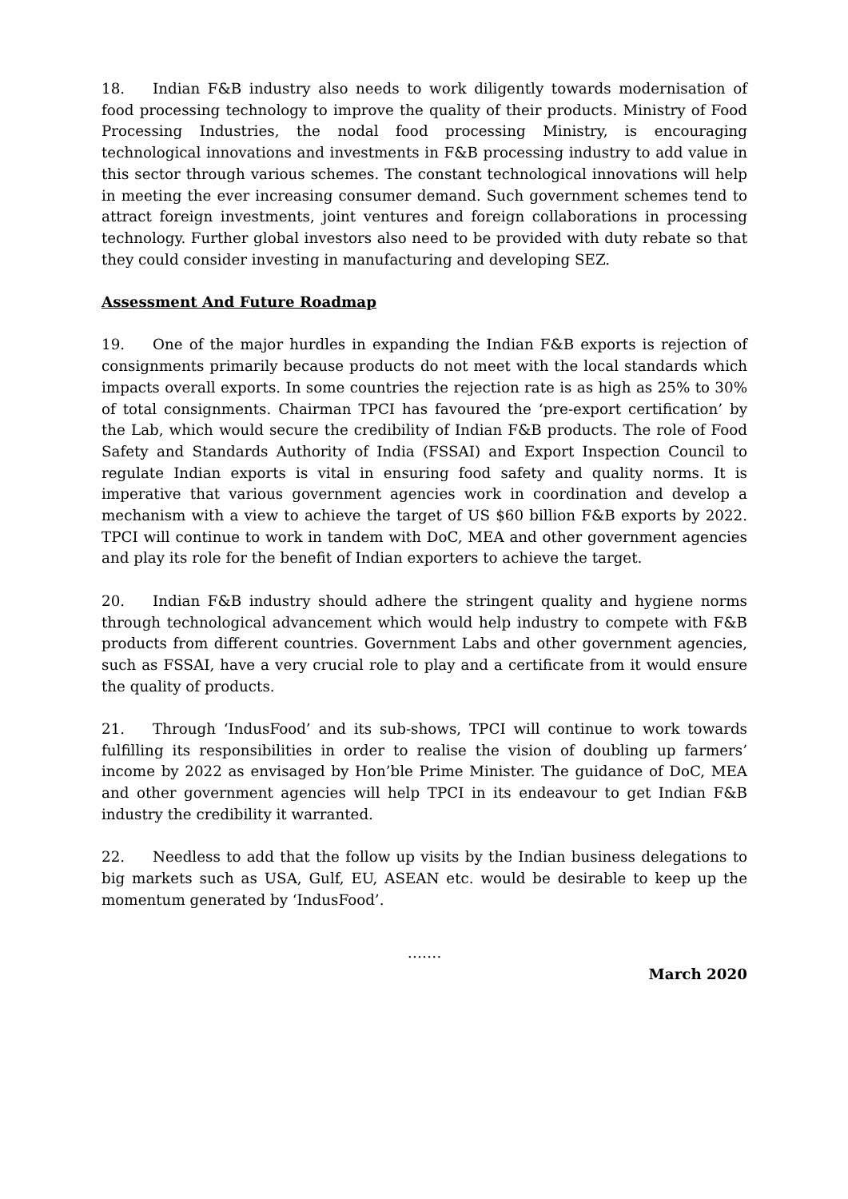18. Indian F&B industry also needs to work diligently towards modernisation of food processing technology to improve the quality of their products. Ministry of Food Processing Industries, the nodal food processing Ministry, is encouraging technological innovations and investments in F&B processing industry to add value in this sector through various schemes. The constant technological innovations will help in meeting the ever increasing consumer demand. Such government schemes tend to attract foreign investments, joint ventures and foreign collaborations in processing technology. Further global investors also need to be provided with duty rebate so that they could consider investing in manufacturing and developing SEZ.
Assessment And Future Roadmap
19. One of the major hurdles in expanding the Indian F&B exports is rejection of consignments primarily because products do not meet with the local standards which impacts overall exports. In some countries the rejection rate is as high as 25% to 30% of total consignments. Chairman TPCI has favoured the ‘pre-export certification’ by the Lab, which would secure the credibility of Indian F&B products. The role of Food Safety and Standards Authority of India (FSSAI) and Export Inspection Council to regulate Indian exports is vital in ensuring food safety and quality norms. It is imperative that various government agencies work in coordination and develop a mechanism with a view to achieve the target of US $60 billion F&B exports by 2022. TPCI will continue to work in tandem with DoC, MEA and other government agencies and play its role for the benefit of Indian exporters to achieve the target.
20. Indian F&B industry should adhere the stringent quality and hygiene norms through technological advancement which would help industry to compete with F&B products from different countries. Government Labs and other government agencies, such as FSSAI, have a very crucial role to play and a certificate from it would ensure the quality of products.
21. Through ‘IndusFood’ and its sub-shows, TPCI will continue to work towards fulfilling its responsibilities in order to realise the vision of doubling up farmers’ income by 2022 as envisaged by Hon’ble Prime Minister. The guidance of DoC, MEA and other government agencies will help TPCI in its endeavour to get Indian F&B industry the credibility it warranted.
22. Needless to add that the follow up visits by the Indian business delegations to big markets such as USA, Gulf, EU, ASEAN etc. would be desirable to keep up the momentum generated by ‘IndusFood’.
…….
March 2020